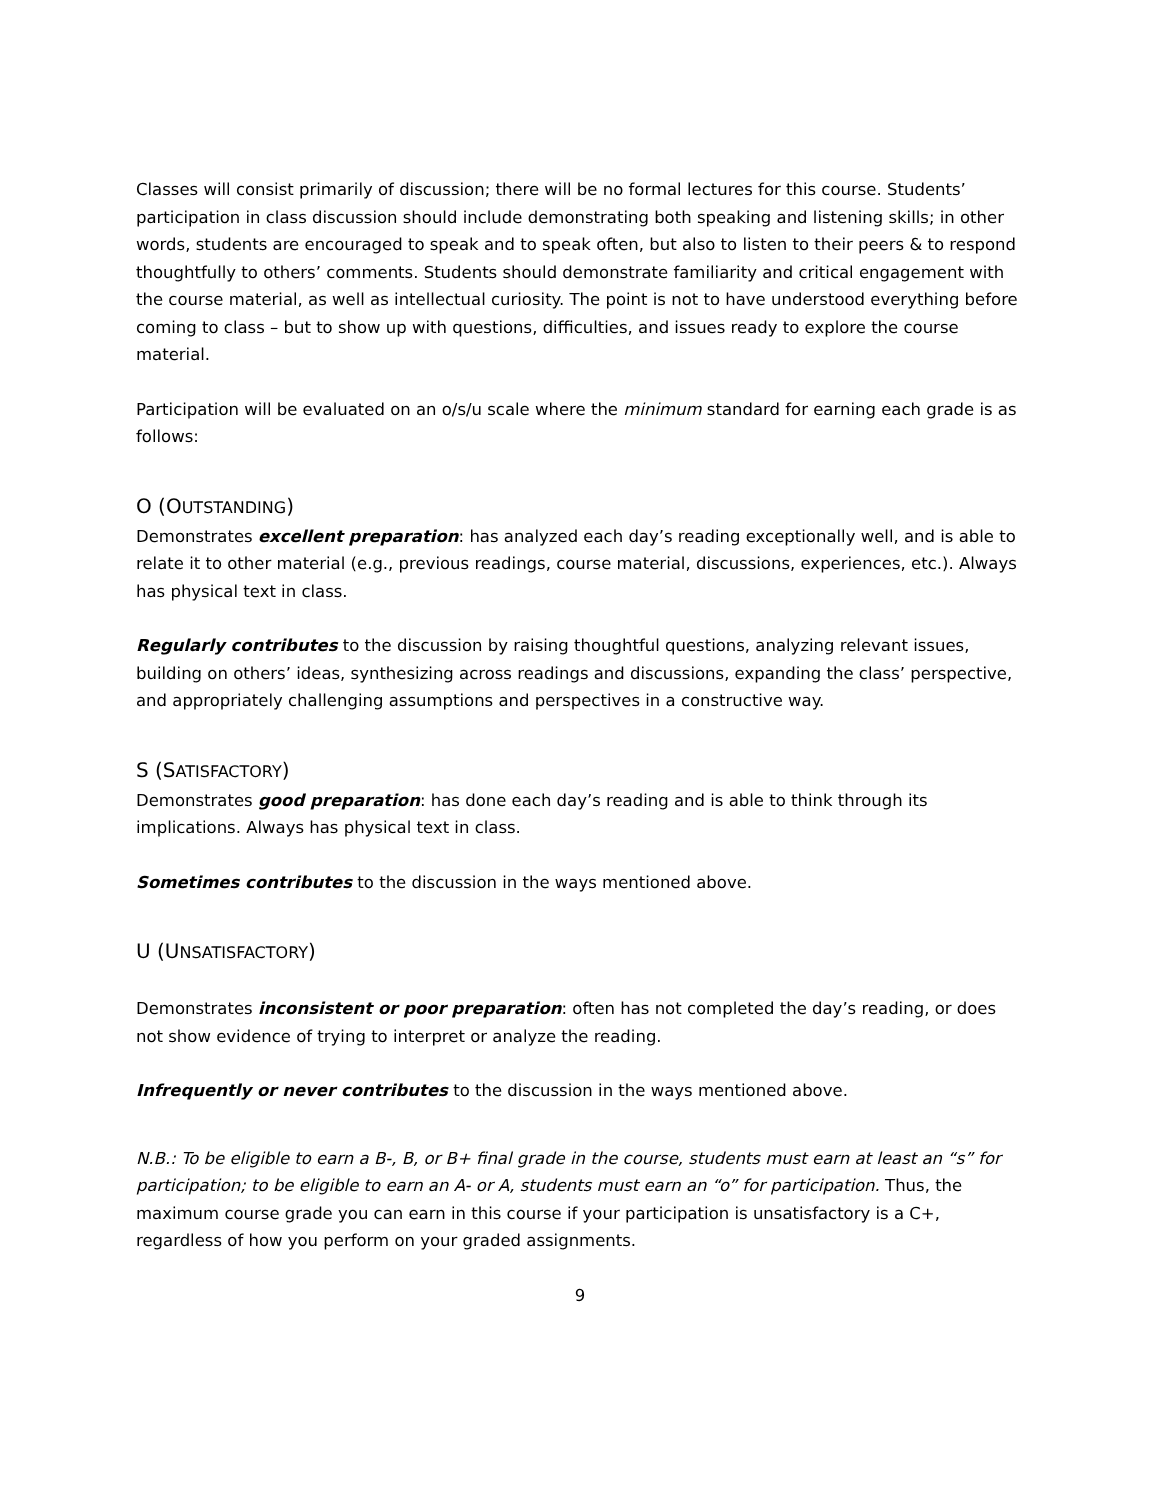Classes will consist primarily of discussion; there will be no formal lectures for this course. Students’ participation in class discussion should include demonstrating both speaking and listening skills; in other words, students are encouraged to speak and to speak often, but also to listen to their peers & to respond thoughtfully to others’ comments. Students should demonstrate familiarity and critical engagement with the course material, as well as intellectual curiosity. The point is not to have understood everything before coming to class – but to show up with questions, difficulties, and issues ready to explore the course material.
Participation will be evaluated on an o/s/u scale where the minimum standard for earning each grade is as follows:
O (OUTSTANDING)
Demonstrates excellent preparation: has analyzed each day’s reading exceptionally well, and is able to relate it to other material (e.g., previous readings, course material, discussions, experiences, etc.). Always has physical text in class.
Regularly contributes to the discussion by raising thoughtful questions, analyzing relevant issues, building on others’ ideas, synthesizing across readings and discussions, expanding the class’ perspective, and appropriately challenging assumptions and perspectives in a constructive way.
S (SATISFACTORY)
Demonstrates good preparation: has done each day’s reading and is able to think through its implications. Always has physical text in class.
Sometimes contributes to the discussion in the ways mentioned above.
U (UNSATISFACTORY)
Demonstrates inconsistent or poor preparation: often has not completed the day’s reading, or does not show evidence of trying to interpret or analyze the reading.
Infrequently or never contributes to the discussion in the ways mentioned above.
N.B.: To be eligible to earn a B-, B, or B+ final grade in the course, students must earn at least an “s” for participation; to be eligible to earn an A- or A, students must earn an “o” for participation. Thus, the maximum course grade you can earn in this course if your participation is unsatisfactory is a C+, regardless of how you perform on your graded assignments.
9